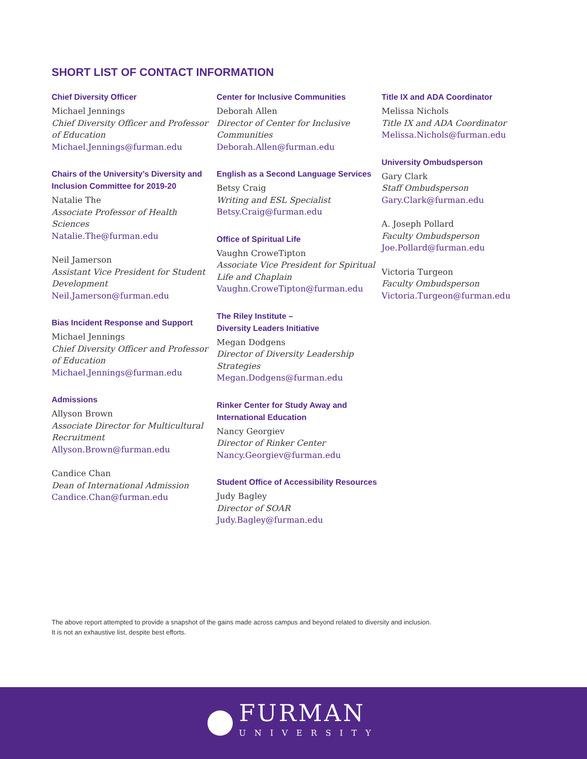SHORT LIST OF CONTACT INFORMATION
Chief Diversity Officer
Michael Jennings
Chief Diversity Officer and Professor of Education
Michael.Jennings@furman.edu
Chairs of the University’s Diversity and Inclusion Committee for 2019-20
Natalie The
Associate Professor of Health Sciences
Natalie.The@furman.edu
Neil Jamerson
Assistant Vice President for Student Development
Neil.Jamerson@furman.edu
Bias Incident Response and Support
Michael Jennings
Chief Diversity Officer and Professor of Education
Michael.Jennings@furman.edu
Admissions
Allyson Brown
Associate Director for Multicultural Recruitment
Allyson.Brown@furman.edu
Candice Chan
Dean of International Admission
Candice.Chan@furman.edu
Center for Inclusive Communities
Deborah Allen
Director of Center for Inclusive Communities
Deborah.Allen@furman.edu
English as a Second Language Services
Betsy Craig
Writing and ESL Specialist
Betsy.Craig@furman.edu
Office of Spiritual Life
Vaughn CroweTipton
Associate Vice President for Spiritual Life and Chaplain
Vaughn.CroweTipton@furman.edu
The Riley Institute –
Diversity Leaders Initiative
Megan Dodgens
Director of Diversity Leadership Strategies
Megan.Dodgens@furman.edu
Rinker Center for Study Away and International Education
Nancy Georgiev
Director of Rinker Center
Nancy.Georgiev@furman.edu
Student Office of Accessibility Resources
Judy Bagley
Director of SOAR
Judy.Bagley@furman.edu
Title IX and ADA Coordinator
Melissa Nichols
Title IX and ADA Coordinator
Melissa.Nichols@furman.edu
University Ombudsperson
Gary Clark
Staff Ombudsperson
Gary.Clark@furman.edu
A. Joseph Pollard
Faculty Ombudsperson
Joe.Pollard@furman.edu
Victoria Turgeon
Faculty Ombudsperson
Victoria.Turgeon@furman.edu
The above report attempted to provide a snapshot of the gains made across campus and beyond related to diversity and inclusion.
It is not an exhaustive list, despite best efforts.
FURMAN
UNIVERSITY